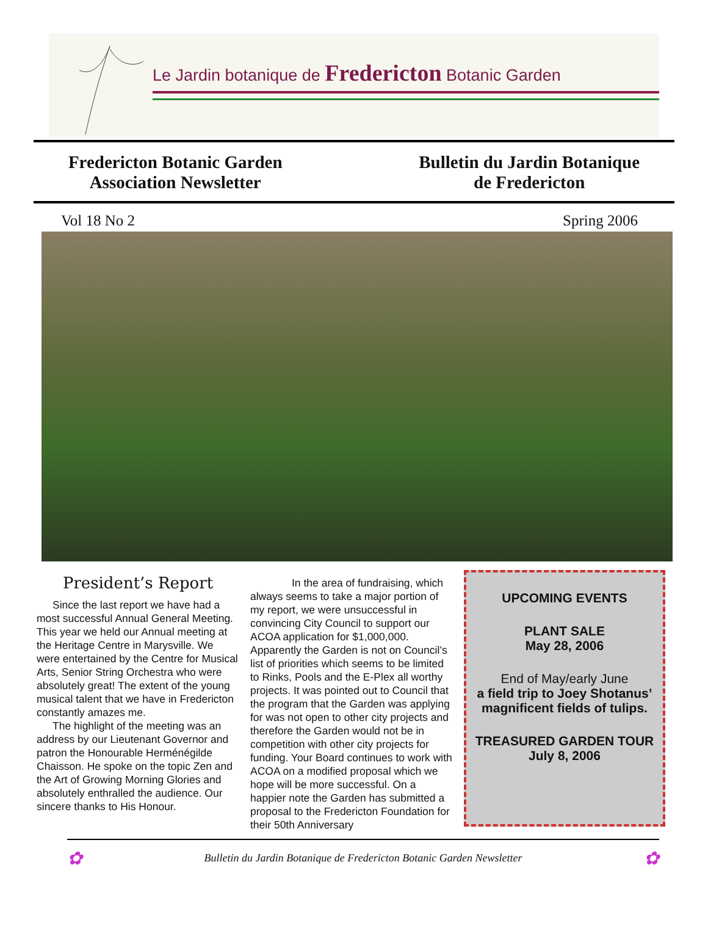Le Jardin botanique de Fredericton Botanic Garden
Fredericton Botanic Garden
Association Newsletter
Bulletin du Jardin Botanique
de Fredericton
Vol 18 No 2 Spring 2006
President’s Report
Since the last report we have had a most successful Annual General Meeting. This year we held our Annual meeting at the Heritage Centre in Marysville. We were entertained by the Centre for Musical Arts, Senior String Orchestra who were absolutely great! The extent of the young musical talent that we have in Fredericton constantly amazes me.
The highlight of the meeting was an address by our Lieutenant Governor and patron the Honourable Herménégilde Chaisson. He spoke on the topic Zen and the Art of Growing Morning Glories and absolutely enthralled the audience. Our sincere thanks to His Honour.
In the area of fundraising, which always seems to take a major portion of my report, we were unsuccessful in convincing City Council to support our ACOA application for $1,000,000. Apparently the Garden is not on Council’s list of priorities which seems to be limited to Rinks, Pools and the E-Plex all worthy projects. It was pointed out to Council that the program that the Garden was applying for was not open to other city projects and therefore the Garden would not be in competition with other city projects for funding. Your Board continues to work with ACOA on a modified proposal which we hope will be more successful. On a happier note the Garden has submitted a proposal to the Fredericton Foundation for their 50th Anniversary
UPCOMING EVENTS
PLANT SALE
May 28, 2006
End of May/early June
a field trip to Joey Shotanus’ magnificent fields of tulips.
TREASURED GARDEN TOUR
July 8, 2006
✿ Bulletin du Jardin Botanique de Fredericton Botanic Garden Newsletter ✿